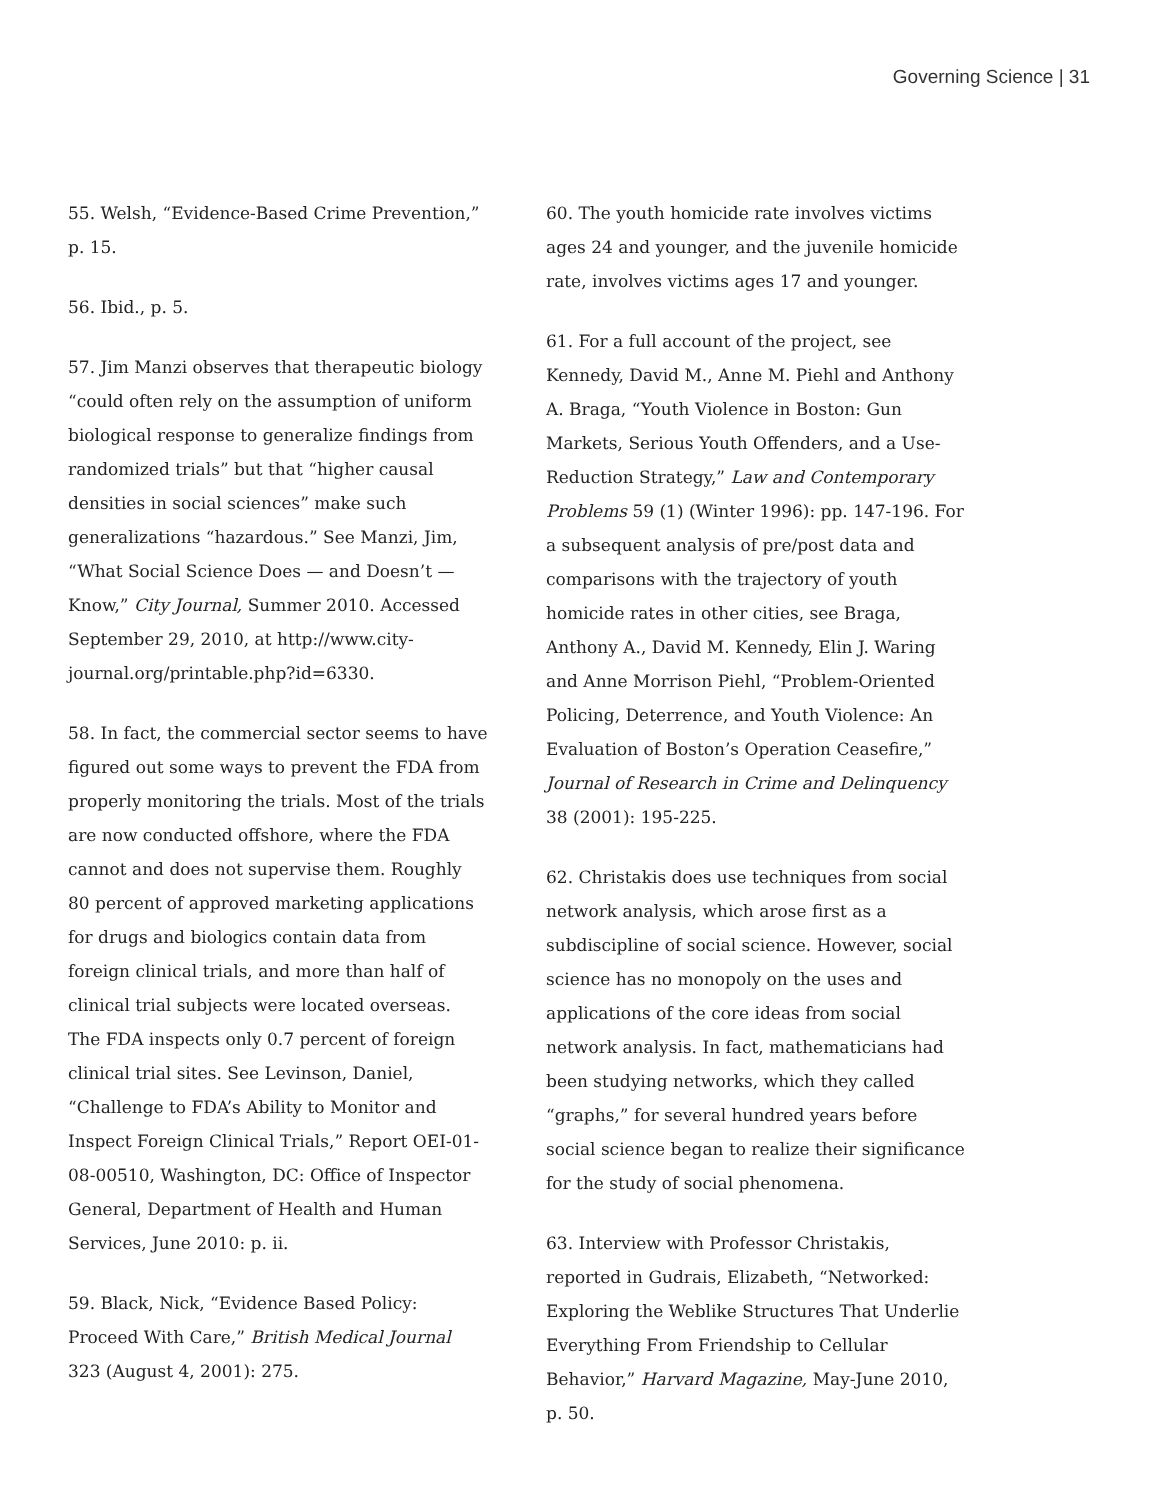Governing Science | 31
55. Welsh, “Evidence-Based Crime Prevention,” p. 15.
56. Ibid., p. 5.
57. Jim Manzi observes that therapeutic biology “could often rely on the assumption of uniform biological response to generalize findings from randomized trials” but that “higher causal densities in social sciences” make such generalizations “hazardous.” See Manzi, Jim, “What Social Science Does — and Doesn’t — Know,” City Journal, Summer 2010. Accessed September 29, 2010, at http://www.city-journal.org/printable.php?id=6330.
58. In fact, the commercial sector seems to have figured out some ways to prevent the FDA from properly monitoring the trials. Most of the trials are now conducted offshore, where the FDA cannot and does not supervise them. Roughly 80 percent of approved marketing applications for drugs and biologics contain data from foreign clinical trials, and more than half of clinical trial subjects were located overseas. The FDA inspects only 0.7 percent of foreign clinical trial sites. See Levinson, Daniel, “Challenge to FDA’s Ability to Monitor and Inspect Foreign Clinical Trials,” Report OEI-01-08-00510, Washington, DC: Office of Inspector General, Department of Health and Human Services, June 2010: p. ii.
59. Black, Nick, “Evidence Based Policy: Proceed With Care,” British Medical Journal 323 (August 4, 2001): 275.
60. The youth homicide rate involves victims ages 24 and younger, and the juvenile homicide rate, involves victims ages 17 and younger.
61. For a full account of the project, see Kennedy, David M., Anne M. Piehl and Anthony A. Braga, “Youth Violence in Boston: Gun Markets, Serious Youth Offenders, and a Use-Reduction Strategy,” Law and Contemporary Problems 59 (1) (Winter 1996): pp. 147-196. For a subsequent analysis of pre/post data and comparisons with the trajectory of youth homicide rates in other cities, see Braga, Anthony A., David M. Kennedy, Elin J. Waring and Anne Morrison Piehl, “Problem-Oriented Policing, Deterrence, and Youth Violence: An Evaluation of Boston’s Operation Ceasefire,” Journal of Research in Crime and Delinquency 38 (2001): 195-225.
62. Christakis does use techniques from social network analysis, which arose first as a subdiscipline of social science. However, social science has no monopoly on the uses and applications of the core ideas from social network analysis. In fact, mathematicians had been studying networks, which they called “graphs,” for several hundred years before social science began to realize their significance for the study of social phenomena.
63. Interview with Professor Christakis, reported in Gudrais, Elizabeth, “Networked: Exploring the Weblike Structures That Underlie Everything From Friendship to Cellular Behavior,” Harvard Magazine, May-June 2010, p. 50.